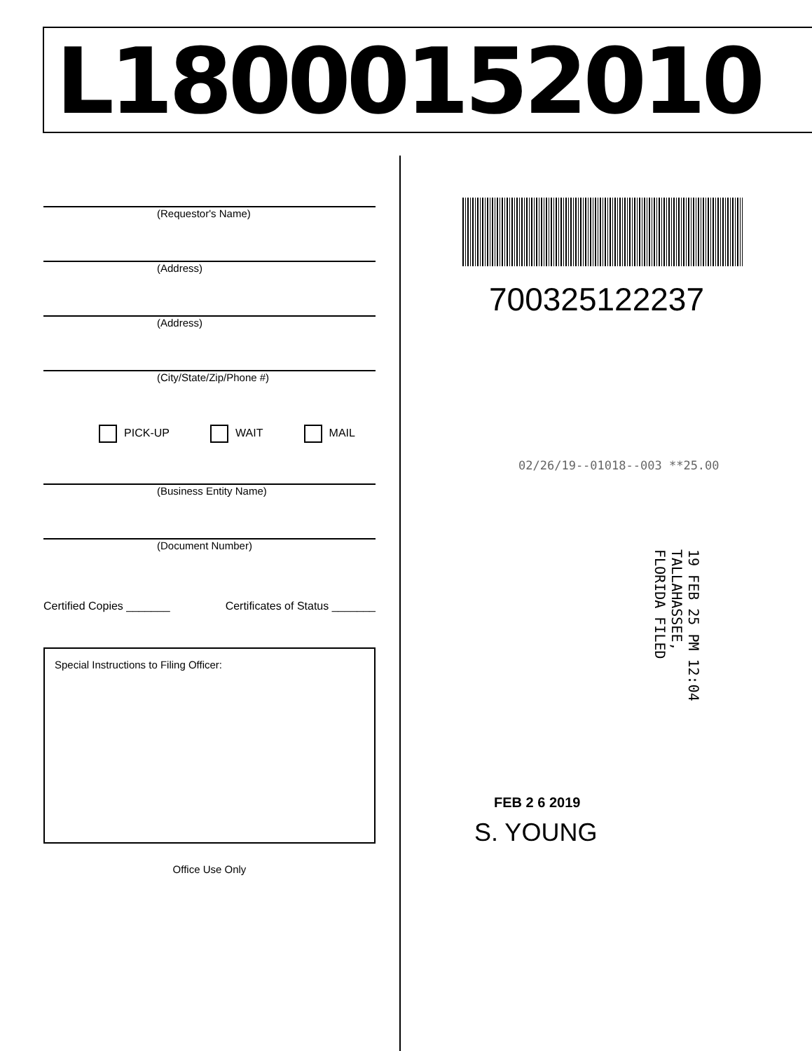L18000152010
(Requestor's Name)
(Address)
(Address)
(City/State/Zip/Phone #)
PICK-UP WAIT MAIL
(Business Entity Name)
(Document Number)
Certified Copies _______ Certificates of Status _______
Special Instructions to Filing Officer:
Office Use Only
700325122237
02/26/19--01018--003 **25.00
19 FEB 25 PM 12:04 TALLAHASSEE, FLORIDA FILED
FEB 2 6 2019
S. YOUNG